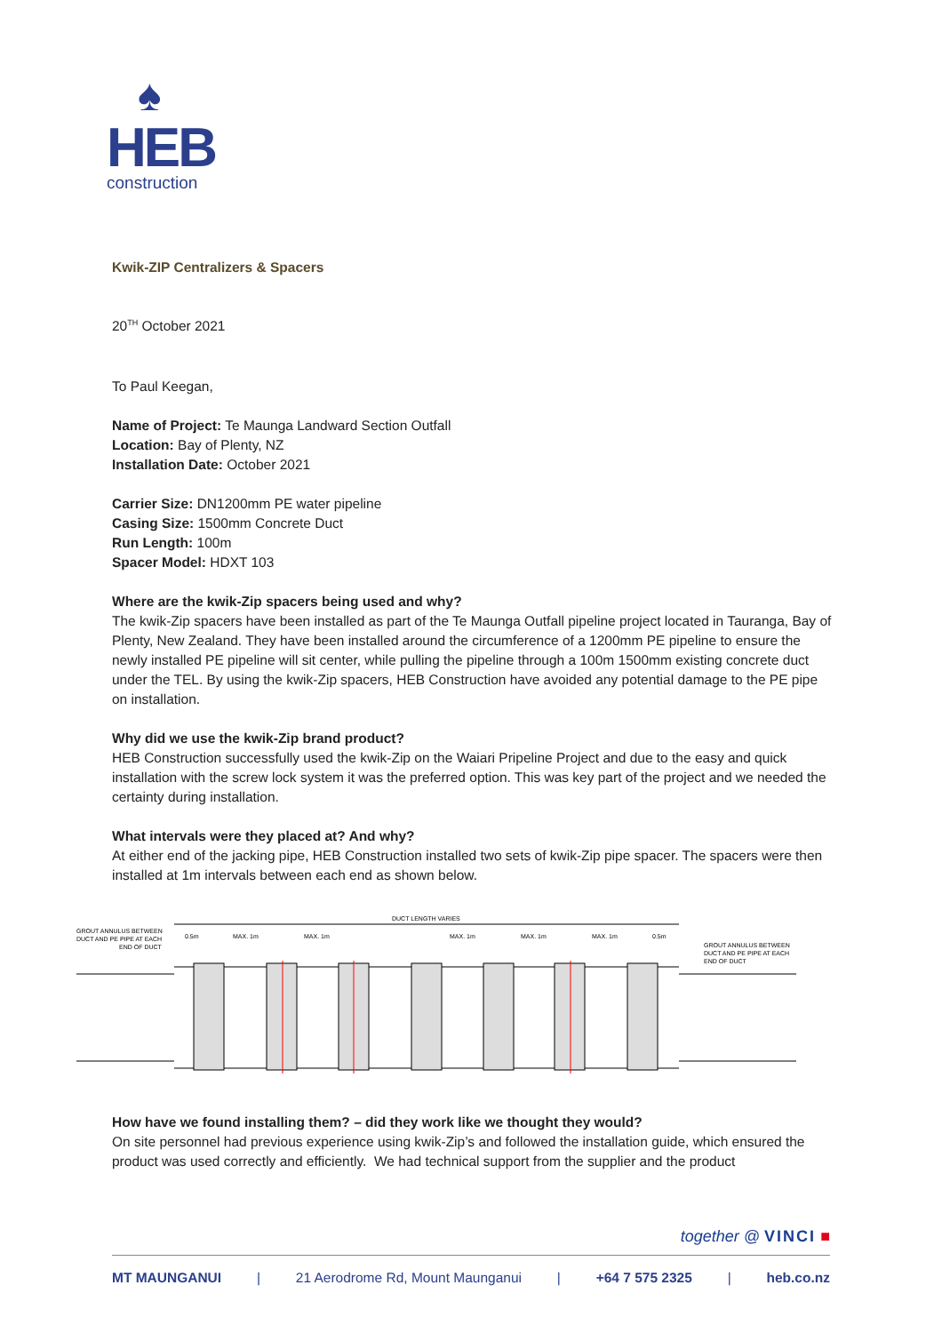♠
HEB
construction
Kwik-ZIP Centralizers & Spacers
20<sup>TH</sup> October 2021
To Paul Keegan,
Name of Project: Te Maunga Landward Section Outfall
Location: Bay of Plenty, NZ
Installation Date: October 2021
Carrier Size: DN1200mm PE water pipeline
Casing Size: 1500mm Concrete Duct
Run Length: 100m
Spacer Model: HDXT 103
Where are the kwik-Zip spacers being used and why?
The kwik-Zip spacers have been installed as part of the Te Maunga Outfall pipeline project located in Tauranga, Bay of Plenty, New Zealand. They have been installed around the circumference of a 1200mm PE pipeline to ensure the newly installed PE pipeline will sit center, while pulling the pipeline through a 100m 1500mm existing concrete duct under the TEL. By using the kwik-Zip spacers, HEB Construction have avoided any potential damage to the PE pipe on installation.
Why did we use the kwik-Zip brand product?
HEB Construction successfully used the kwik-Zip on the Waiari Pripeline Project and due to the easy and quick installation with the screw lock system it was the preferred option. This was key part of the project and we needed the certainty during installation.
What intervals were they placed at? And why?
At either end of the jacking pipe, HEB Construction installed two sets of kwik-Zip pipe spacer. The spacers were then installed at 1m intervals between each end as shown below.
DUCT LENGTH VARIES
GROUT ANNULUS BETWEEN
DUCT AND PE PIPE AT EACH
END OF DUCT
GROUT ANNULUS BETWEEN
DUCT AND PE PIPE AT EACH
END OF DUCT
0.5m
MAX. 1m
MAX. 1m
MAX. 1m
MAX. 1m
MAX. 1m
0.5m
How have we found installing them? – did they work like we thought they would?
On site personnel had previous experience using kwik-Zip’s and followed the installation guide, which ensured the product was used correctly and efficiently. We had technical support from the supplier and the product
together @ VINCI ■
MT MAUNGANUI | 21 Aerodrome Rd, Mount Maunganui | +64 7 575 2325 | heb.co.nz